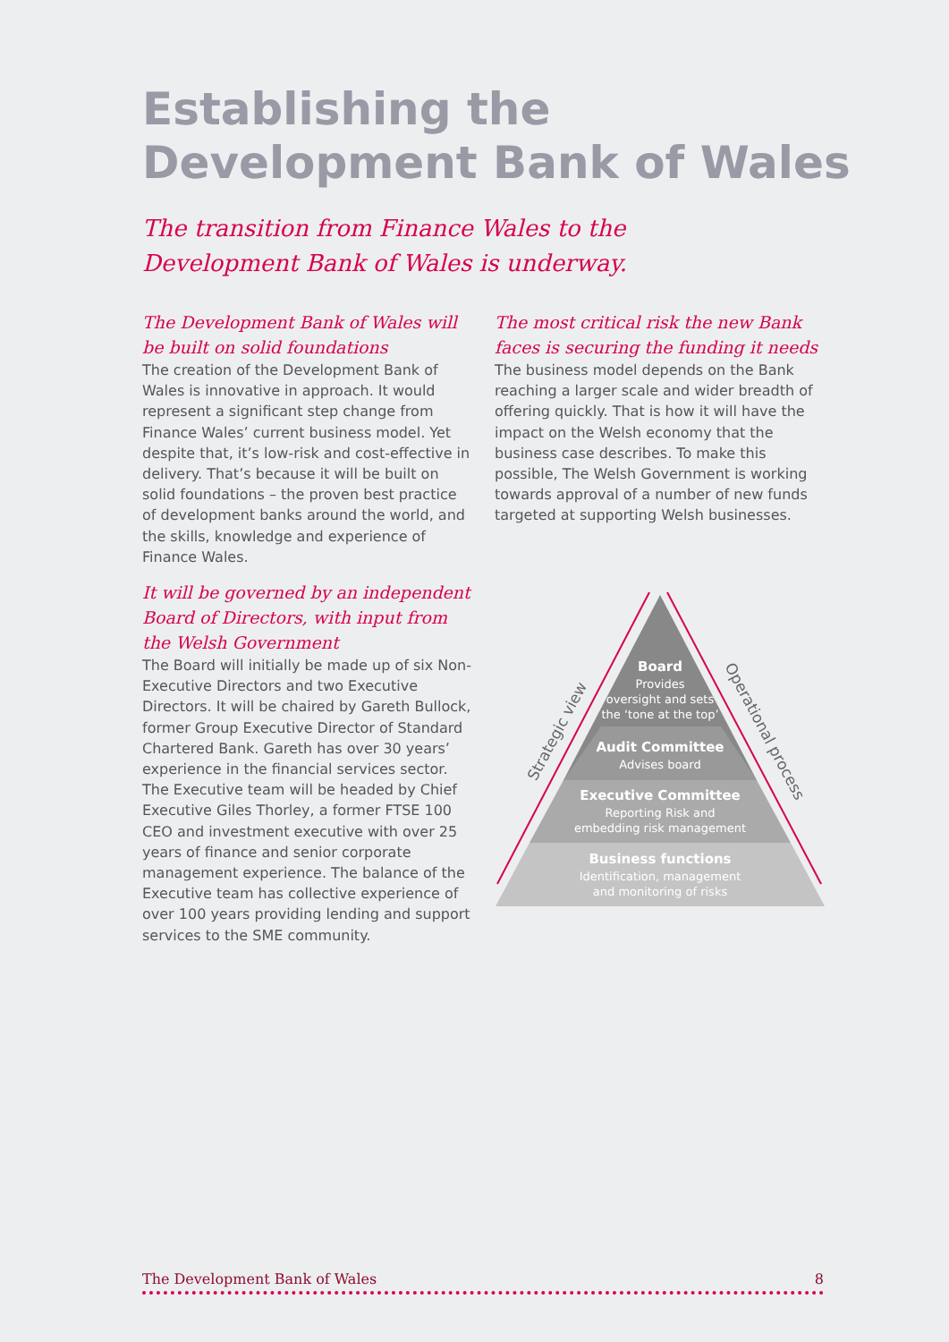Establishing the
Development Bank of Wales
The transition from Finance Wales to the Development Bank of Wales is underway.
The Development Bank of Wales will be built on solid foundations
The creation of the Development Bank of Wales is innovative in approach. It would represent a significant step change from Finance Wales’ current business model. Yet despite that, it’s low-risk and cost-effective in delivery. That’s because it will be built on solid foundations – the proven best practice of development banks around the world, and the skills, knowledge and experience of Finance Wales.
It will be governed by an independent Board of Directors, with input from the Welsh Government
The Board will initially be made up of six Non-Executive Directors and two Executive Directors. It will be chaired by Gareth Bullock, former Group Executive Director of Standard Chartered Bank. Gareth has over 30 years’ experience in the financial services sector. The Executive team will be headed by Chief Executive Giles Thorley, a former FTSE 100 CEO and investment executive with over 25 years of finance and senior corporate management experience. The balance of the Executive team has collective experience of over 100 years providing lending and support services to the SME community.
The most critical risk the new Bank faces is securing the funding it needs
The business model depends on the Bank reaching a larger scale and wider breadth of offering quickly. That is how it will have the impact on the Welsh economy that the business case describes. To make this possible, The Welsh Government is working towards approval of a number of new funds targeted at supporting Welsh businesses.
Board
Provides
oversight and sets
the ‘tone at the top’
Audit Committee
Advises board
Executive Committee
Reporting Risk and
embedding risk management
Business functions
Identification, management
and monitoring of risks
Strategic view
Operational process
The Development Bank of Wales 8